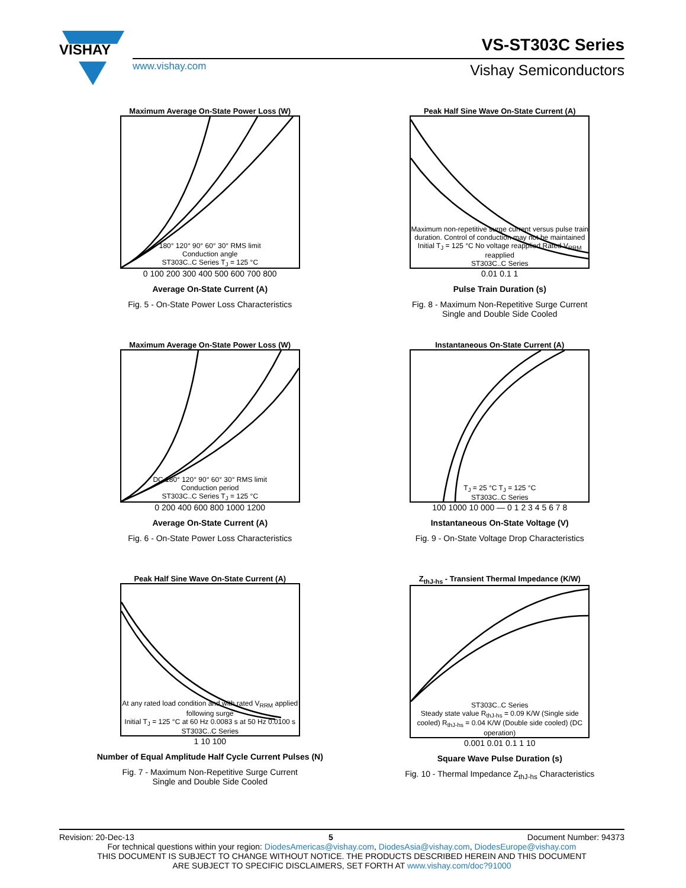VISHAY
www.vishay.com
VS-ST303C Series
Vishay Semiconductors
Maximum Average On-State Power Loss (W)
180° 120° 90° 60° 30° RMS limit
Conduction angle
ST303C..C Series T<sub>J</sub> = 125 °C
0 100 200 300 400 500 600 700 800
Average On-State Current (A)
Fig. 5 - On-State Power Loss Characteristics
Peak Half Sine Wave On-State Current (A)
Maximum non-repetitive surge current versus pulse train duration. Control of conduction may not be maintained
Initial T<sub>J</sub> = 125 °C No voltage reapplied Rated V<sub>RRM</sub> reapplied
ST303C..C Series
0.01 0.1 1
Pulse Train Duration (s)
Fig. 8 - Maximum Non-Repetitive Surge Current
Single and Double Side Cooled
Maximum Average On-State Power Loss (W)
DC 180° 120° 90° 60° 30° RMS limit
Conduction period
ST303C..C Series T<sub>J</sub> = 125 °C
0 200 400 600 800 1000 1200
Average On-State Current (A)
Fig. 6 - On-State Power Loss Characteristics
Instantaneous On-State Current (A)
T<sub>J</sub> = 25 °C T<sub>J</sub> = 125 °C
ST303C..C Series
100 1000 10 000 — 0 1 2 3 4 5 6 7 8
Instantaneous On-State Voltage (V)
Fig. 9 - On-State Voltage Drop Characteristics
Peak Half Sine Wave On-State Current (A)
At any rated load condition and with rated V<sub>RRM</sub> applied following surge
Initial T<sub>J</sub> = 125 °C at 60 Hz 0.0083 s at 50 Hz 0.0100 s
ST303C..C Series
1 10 100
Number of Equal Amplitude Half Cycle Current Pulses (N)
Fig. 7 - Maximum Non-Repetitive Surge Current
Single and Double Side Cooled
Z<sub>thJ-hs</sub> - Transient Thermal Impedance (K/W)
ST303C..C Series
Steady state value R<sub>thJ-hs</sub> = 0.09 K/W (Single side cooled) R<sub>thJ-hs</sub> = 0.04 K/W (Double side cooled) (DC operation)
0.001 0.01 0.1 1 10
Square Wave Pulse Duration (s)
Fig. 10 - Thermal Impedance Z<sub>thJ-hs</sub> Characteristics
Revision: 20-Dec-13 5 Document Number: 94373
For technical questions within your region: DiodesAmericas@vishay.com, DiodesAsia@vishay.com, DiodesEurope@vishay.com
THIS DOCUMENT IS SUBJECT TO CHANGE WITHOUT NOTICE. THE PRODUCTS DESCRIBED HEREIN AND THIS DOCUMENT
ARE SUBJECT TO SPECIFIC DISCLAIMERS, SET FORTH AT www.vishay.com/doc?91000